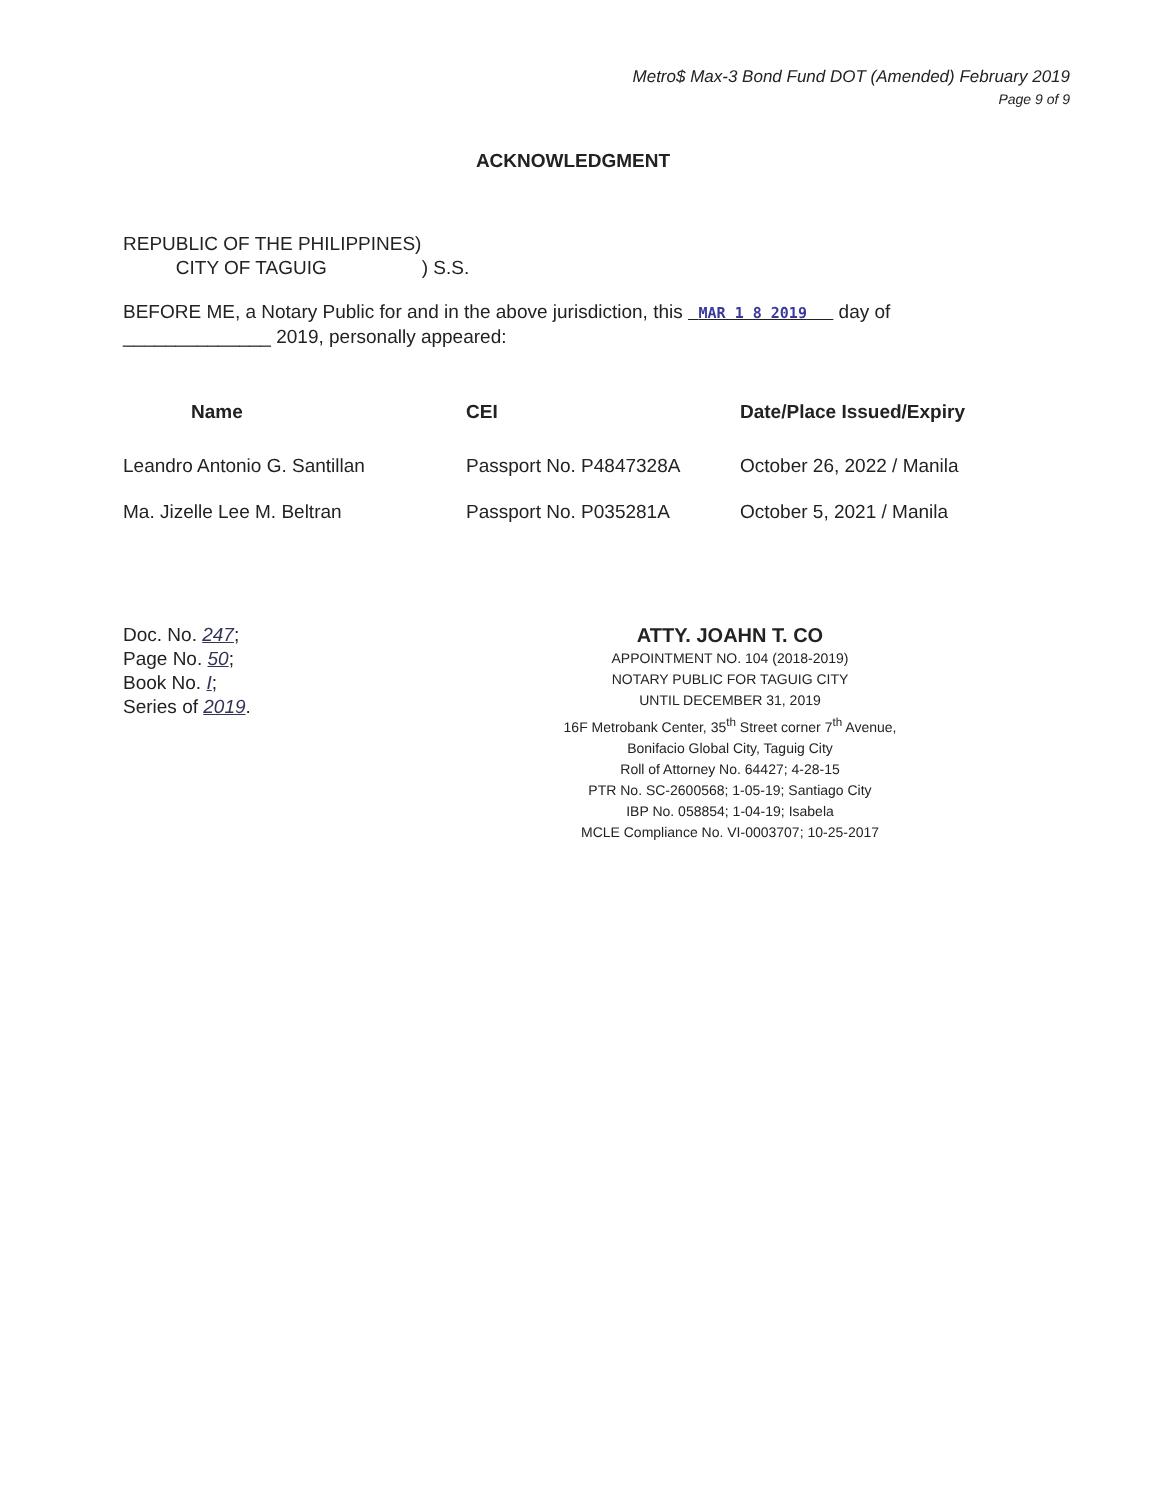Metro$ Max-3 Bond Fund DOT (Amended) February 2019
Page 9 of 9
ACKNOWLEDGMENT
REPUBLIC OF THE PHILIPPINES)
CITY OF TAGUIG ) S.S.
BEFORE ME, a Notary Public for and in the above jurisdiction, this MAR 1 8 2019 day of
______________ 2019, personally appeared:
| Name | CEI | Date/Place Issued/Expiry |
| --- | --- | --- |
| Leandro Antonio G. Santillan | Passport No. P4847328A | October 26, 2022 / Manila |
| Ma. Jizelle Lee M. Beltran | Passport No. P035281A | October 5, 2021 / Manila |
Doc. No. 247;
Page No. 50;
Book No. I;
Series of 2019.
ATTY. JOAHN T. CO
APPOINTMENT NO. 104 (2018-2019)
NOTARY PUBLIC FOR TAGUIG CITY
UNTIL DECEMBER 31, 2019
16F Metrobank Center, 35<sup>th</sup> Street corner 7<sup>th</sup> Avenue,
Bonifacio Global City, Taguig City
Roll of Attorney No. 64427; 4-28-15
PTR No. SC-2600568; 1-05-19; Santiago City
IBP No. 058854; 1-04-19; Isabela
MCLE Compliance No. VI-0003707; 10-25-2017